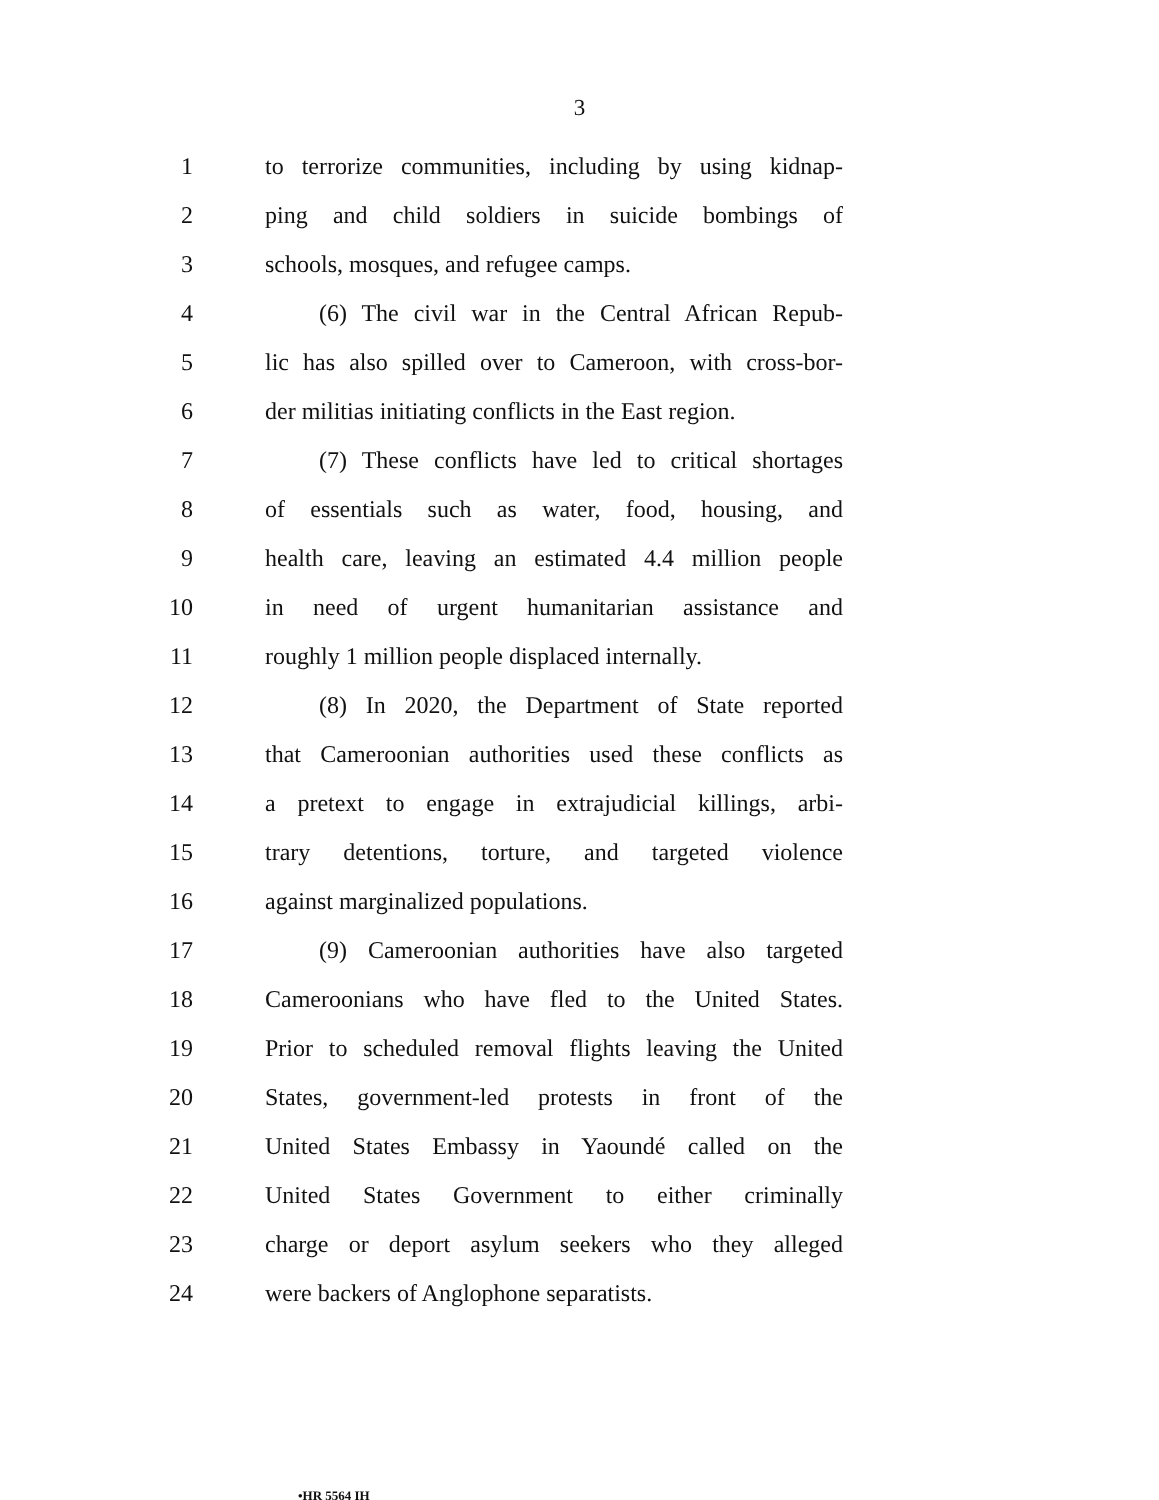3
1 to terrorize communities, including by using kidnap-
2 ping and child soldiers in suicide bombings of
3 schools, mosques, and refugee camps.
4 (6) The civil war in the Central African Repub-
5 lic has also spilled over to Cameroon, with cross-bor-
6 der militias initiating conflicts in the East region.
7 (7) These conflicts have led to critical shortages
8 of essentials such as water, food, housing, and
9 health care, leaving an estimated 4.4 million people
10 in need of urgent humanitarian assistance and
11 roughly 1 million people displaced internally.
12 (8) In 2020, the Department of State reported
13 that Cameroonian authorities used these conflicts as
14 a pretext to engage in extrajudicial killings, arbi-
15 trary detentions, torture, and targeted violence
16 against marginalized populations.
17 (9) Cameroonian authorities have also targeted
18 Cameroonians who have fled to the United States.
19 Prior to scheduled removal flights leaving the United
20 States, government-led protests in front of the
21 United States Embassy in Yaoundé called on the
22 United States Government to either criminally
23 charge or deport asylum seekers who they alleged
24 were backers of Anglophone separatists.
•HR 5564 IH